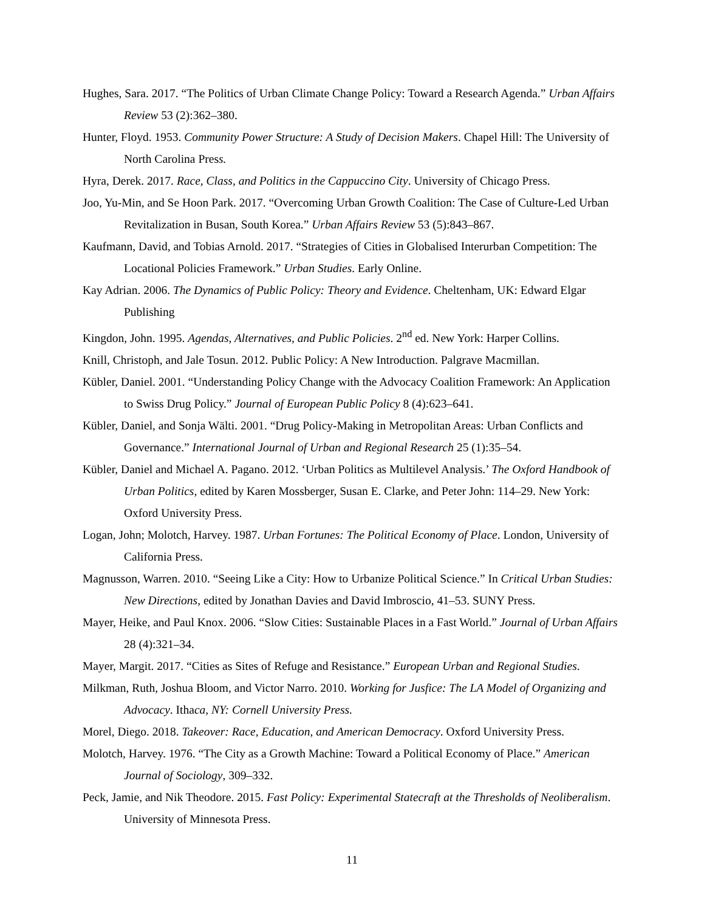Hughes, Sara. 2017. “The Politics of Urban Climate Change Policy: Toward a Research Agenda.” Urban Affairs Review 53 (2):362–380.
Hunter, Floyd. 1953. Community Power Structure: A Study of Decision Makers. Chapel Hill: The University of North Carolina Press.
Hyra, Derek. 2017. Race, Class, and Politics in the Cappuccino City. University of Chicago Press.
Joo, Yu-Min, and Se Hoon Park. 2017. “Overcoming Urban Growth Coalition: The Case of Culture-Led Urban Revitalization in Busan, South Korea.” Urban Affairs Review 53 (5):843–867.
Kaufmann, David, and Tobias Arnold. 2017. “Strategies of Cities in Globalised Interurban Competition: The Locational Policies Framework.” Urban Studies. Early Online.
Kay Adrian. 2006. The Dynamics of Public Policy: Theory and Evidence. Cheltenham, UK: Edward Elgar Publishing
Kingdon, John. 1995. Agendas, Alternatives, and Public Policies. 2<sup>nd</sup> ed. New York: Harper Collins.
Knill, Christoph, and Jale Tosun. 2012. Public Policy: A New Introduction. Palgrave Macmillan.
Kübler, Daniel. 2001. “Understanding Policy Change with the Advocacy Coalition Framework: An Application to Swiss Drug Policy.” Journal of European Public Policy 8 (4):623–641.
Kübler, Daniel, and Sonja Wälti. 2001. “Drug Policy-Making in Metropolitan Areas: Urban Conflicts and Governance.” International Journal of Urban and Regional Research 25 (1):35–54.
Kübler, Daniel and Michael A. Pagano. 2012. ‘Urban Politics as Multilevel Analysis.’ The Oxford Handbook of Urban Politics, edited by Karen Mossberger, Susan E. Clarke, and Peter John: 114–29. New York: Oxford University Press.
Logan, John; Molotch, Harvey. 1987. Urban Fortunes: The Political Economy of Place. London, University of California Press.
Magnusson, Warren. 2010. “Seeing Like a City: How to Urbanize Political Science.” In Critical Urban Studies: New Directions, edited by Jonathan Davies and David Imbroscio, 41–53. SUNY Press.
Mayer, Heike, and Paul Knox. 2006. “Slow Cities: Sustainable Places in a Fast World.” Journal of Urban Affairs 28 (4):321–34.
Mayer, Margit. 2017. “Cities as Sites of Refuge and Resistance.” European Urban and Regional Studies.
Milkman, Ruth, Joshua Bloom, and Victor Narro. 2010. Working for Jusfice: The LA Model of Organizing and Advocacy. Ithaca, NY: Cornell University Press.
Morel, Diego. 2018. Takeover: Race, Education, and American Democracy. Oxford University Press.
Molotch, Harvey. 1976. “The City as a Growth Machine: Toward a Political Economy of Place.” American Journal of Sociology, 309–332.
Peck, Jamie, and Nik Theodore. 2015. Fast Policy: Experimental Statecraft at the Thresholds of Neoliberalism. University of Minnesota Press.
11